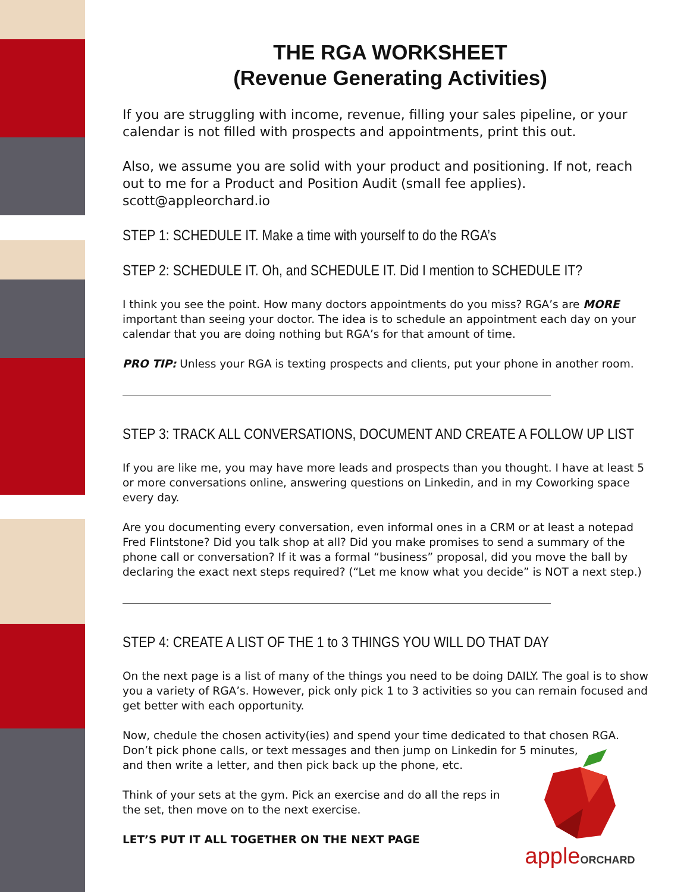THE RGA WORKSHEET
(Revenue Generating Activities)
If you are struggling with income, revenue, filling your sales pipeline, or your calendar is not filled with prospects and appointments, print this out.
Also, we assume you are solid with your product and positioning. If not, reach out to me for a Product and Position Audit (small fee applies). scott@appleorchard.io
STEP 1: SCHEDULE IT. Make a time with yourself to do the RGA’s
STEP 2: SCHEDULE IT. Oh, and SCHEDULE IT. Did I mention to SCHEDULE IT?
I think you see the point. How many doctors appointments do you miss? RGA’s are MORE important than seeing your doctor. The idea is to schedule an appointment each day on your calendar that you are doing nothing but RGA’s for that amount of time.
PRO TIP: Unless your RGA is texting prospects and clients, put your phone in another room.
STEP 3: TRACK ALL CONVERSATIONS, DOCUMENT AND CREATE A FOLLOW UP LIST
If you are like me, you may have more leads and prospects than you thought. I have at least 5 or more conversations online, answering questions on Linkedin, and in my Coworking space every day.
Are you documenting every conversation, even informal ones in a CRM or at least a notepad Fred Flintstone? Did you talk shop at all? Did you make promises to send a summary of the phone call or conversation? If it was a formal “business” proposal, did you move the ball by declaring the exact next steps required? (“Let me know what you decide” is NOT a next step.)
STEP 4: CREATE A LIST OF THE 1 to 3 THINGS YOU WILL DO THAT DAY
On the next page is a list of many of the things you need to be doing DAILY. The goal is to show you a variety of RGA’s. However, pick only pick 1 to 3 activities so you can remain focused and get better with each opportunity.
Now, chedule the chosen activity(ies) and spend your time dedicated to that chosen RGA.
Don’t pick phone calls, or text messages and then jump on Linkedin for 5 minutes,
and then write a letter, and then pick back up the phone, etc.
Think of your sets at the gym. Pick an exercise and do all the reps in
the set, then move on to the next exercise.
LET’S PUT IT ALL TOGETHER ON THE NEXT PAGE
appleORCHARD